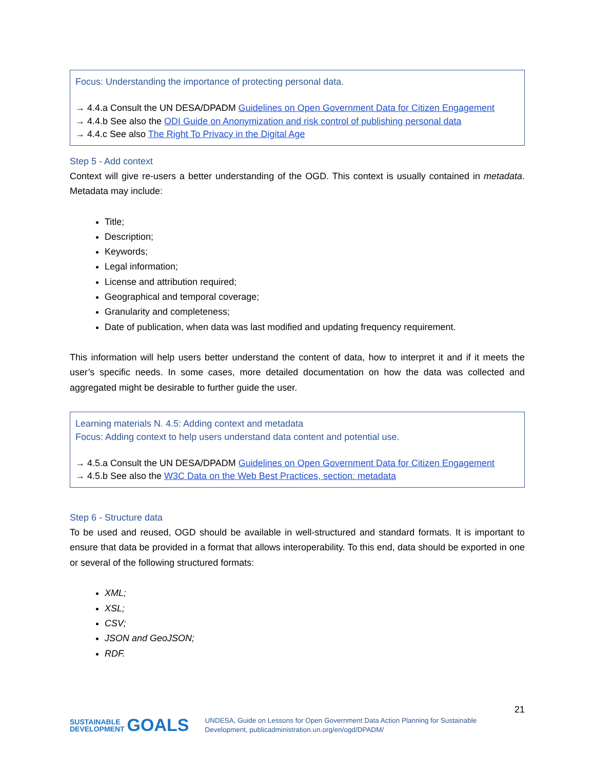Focus: Understanding the importance of protecting personal data.
→ 4.4.a Consult the UN DESA/DPADM Guidelines on Open Government Data for Citizen Engagement
→ 4.4.b See also the ODI Guide on Anonymization and risk control of publishing personal data
→ 4.4.c See also The Right To Privacy in the Digital Age
Step 5 - Add context
Context will give re-users a better understanding of the OGD. This context is usually contained in metadata. Metadata may include:
Title;
Description;
Keywords;
Legal information;
License and attribution required;
Geographical and temporal coverage;
Granularity and completeness;
Date of publication, when data was last modified and updating frequency requirement.
This information will help users better understand the content of data, how to interpret it and if it meets the user’s specific needs. In some cases, more detailed documentation on how the data was collected and aggregated might be desirable to further guide the user.
Learning materials N. 4.5: Adding context and metadata
Focus: Adding context to help users understand data content and potential use.
→ 4.5.a Consult the UN DESA/DPADM Guidelines on Open Government Data for Citizen Engagement
→ 4.5.b See also the W3C Data on the Web Best Practices, section: metadata
Step 6 - Structure data
To be used and reused, OGD should be available in well-structured and standard formats. It is important to ensure that data be provided in a format that allows interoperability. To this end, data should be exported in one or several of the following structured formats:
XML;
XSL;
CSV;
JSON and GeoJSON;
RDF.
21
SUSTAINABLE
DEVELOPMENT GOALS UNDESA, Guide on Lessons for Open Government Data Action Planning for Sustainable Development, publicadministration.un.org/en/ogd/DPADM/